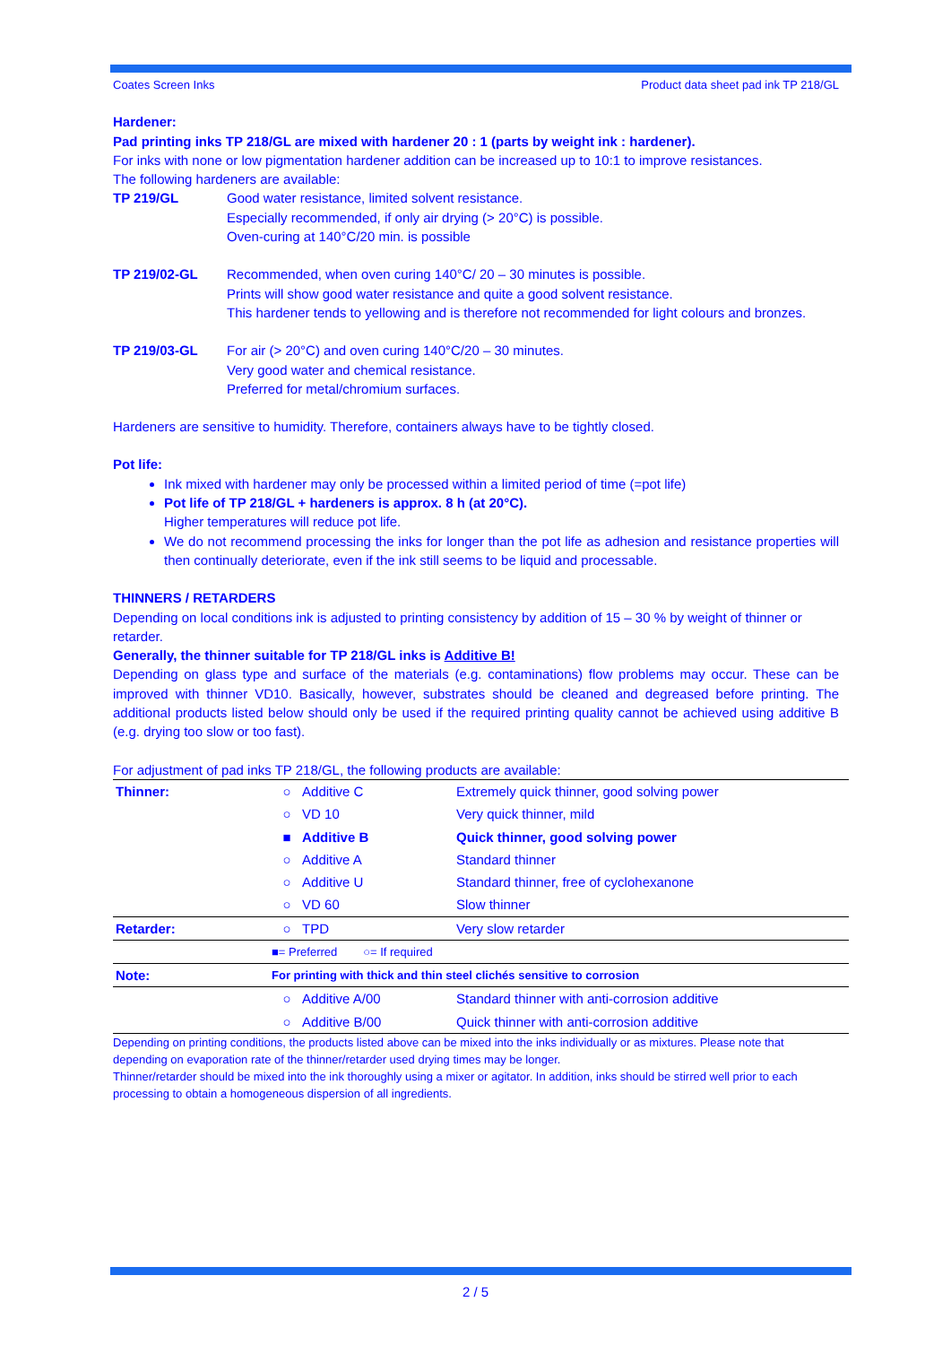Coates Screen Inks Product data sheet pad ink TP 218/GL
Hardener:
Pad printing inks TP 218/GL are mixed with hardener 20 : 1 (parts by weight ink : hardener).
For inks with none or low pigmentation hardener addition can be increased up to 10:1 to improve resistances.
The following hardeners are available:
TP 219/GL Good water resistance, limited solvent resistance.
Especially recommended, if only air drying (> 20°C) is possible.
Oven-curing at 140°C/20 min. is possible
TP 219/02-GL Recommended, when oven curing 140°C/ 20 – 30 minutes is possible.
Prints will show good water resistance and quite a good solvent resistance.
This hardener tends to yellowing and is therefore not recommended for light colours and bronzes.
TP 219/03-GL For air (> 20°C) and oven curing 140°C/20 – 30 minutes.
Very good water and chemical resistance.
Preferred for metal/chromium surfaces.
Hardeners are sensitive to humidity. Therefore, containers always have to be tightly closed.
Pot life:
Ink mixed with hardener may only be processed within a limited period of time (=pot life)
Pot life of TP 218/GL + hardeners is approx. 8 h (at 20°C).
Higher temperatures will reduce pot life.
We do not recommend processing the inks for longer than the pot life as adhesion and resistance properties will then continually deteriorate, even if the ink still seems to be liquid and processable.
THINNERS / RETARDERS
Depending on local conditions ink is adjusted to printing consistency by addition of 15 – 30 % by weight of thinner or retarder.
Generally, the thinner suitable for TP 218/GL inks is Additive B!
Depending on glass type and surface of the materials (e.g. contaminations) flow problems may occur. These can be improved with thinner VD10. Basically, however, substrates should be cleaned and degreased before printing. The additional products listed below should only be used if the required printing quality cannot be achieved using additive B (e.g. drying too slow or too fast).
For adjustment of pad inks TP 218/GL, the following products are available:
| Thinner: | ○ Additive C | Extremely quick thinner, good solving power |
| | ○ VD 10 | Very quick thinner, mild |
| | ■ Additive B | Quick thinner, good solving power |
| | ○ Additive A | Standard thinner |
| | ○ Additive U | Standard thinner, free of cyclohexanone |
| | ○ VD 60 | Slow thinner |
| Retarder: | ○ TPD | Very slow retarder |
| | ■= Preferred ○= If required | |
| Note: | For printing with thick and thin steel clichés sensitive to corrosion | |
| | ○ Additive A/00 | Standard thinner with anti-corrosion additive |
| | ○ Additive B/00 | Quick thinner with anti-corrosion additive |
Depending on printing conditions, the products listed above can be mixed into the inks individually or as mixtures. Please note that depending on evaporation rate of the thinner/retarder used drying times may be longer.
Thinner/retarder should be mixed into the ink thoroughly using a mixer or agitator. In addition, inks should be stirred well prior to each processing to obtain a homogeneous dispersion of all ingredients.
2 / 5